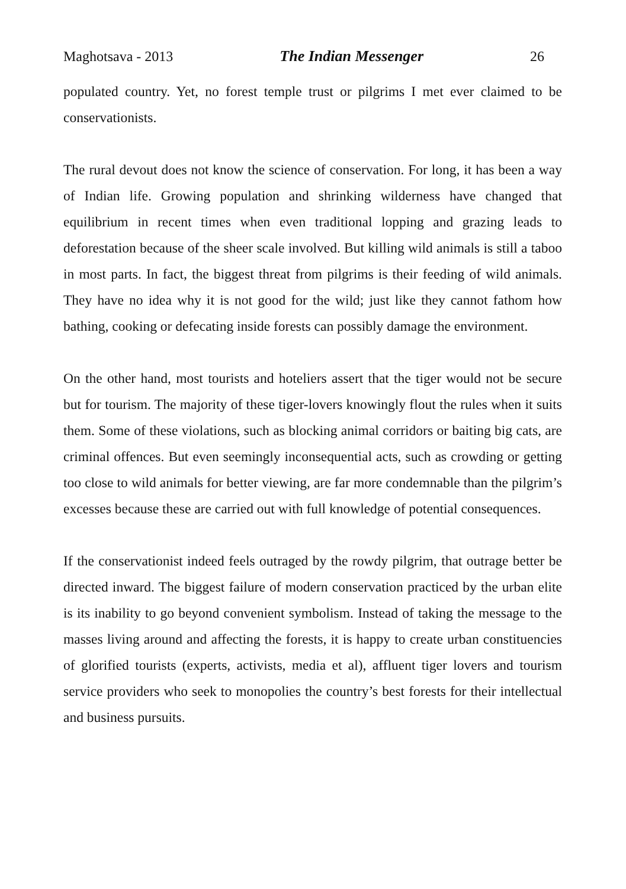Maghotsava - 2013 The Indian Messenger 26
populated country. Yet, no forest temple trust or pilgrims I met ever claimed to be conservationists.
The rural devout does not know the science of conservation. For long, it has been a way of Indian life. Growing population and shrinking wilderness have changed that equilibrium in recent times when even traditional lopping and grazing leads to deforestation because of the sheer scale involved. But killing wild animals is still a taboo in most parts. In fact, the biggest threat from pilgrims is their feeding of wild animals. They have no idea why it is not good for the wild; just like they cannot fathom how bathing, cooking or defecating inside forests can possibly damage the environment.
On the other hand, most tourists and hoteliers assert that the tiger would not be secure but for tourism. The majority of these tiger-lovers knowingly flout the rules when it suits them. Some of these violations, such as blocking animal corridors or baiting big cats, are criminal offences. But even seemingly inconsequential acts, such as crowding or getting too close to wild animals for better viewing, are far more condemnable than the pilgrim’s excesses because these are carried out with full knowledge of potential consequences.
If the conservationist indeed feels outraged by the rowdy pilgrim, that outrage better be directed inward. The biggest failure of modern conservation practiced by the urban elite is its inability to go beyond convenient symbolism. Instead of taking the message to the masses living around and affecting the forests, it is happy to create urban constituencies of glorified tourists (experts, activists, media et al), affluent tiger lovers and tourism service providers who seek to monopolies the country’s best forests for their intellectual and business pursuits.